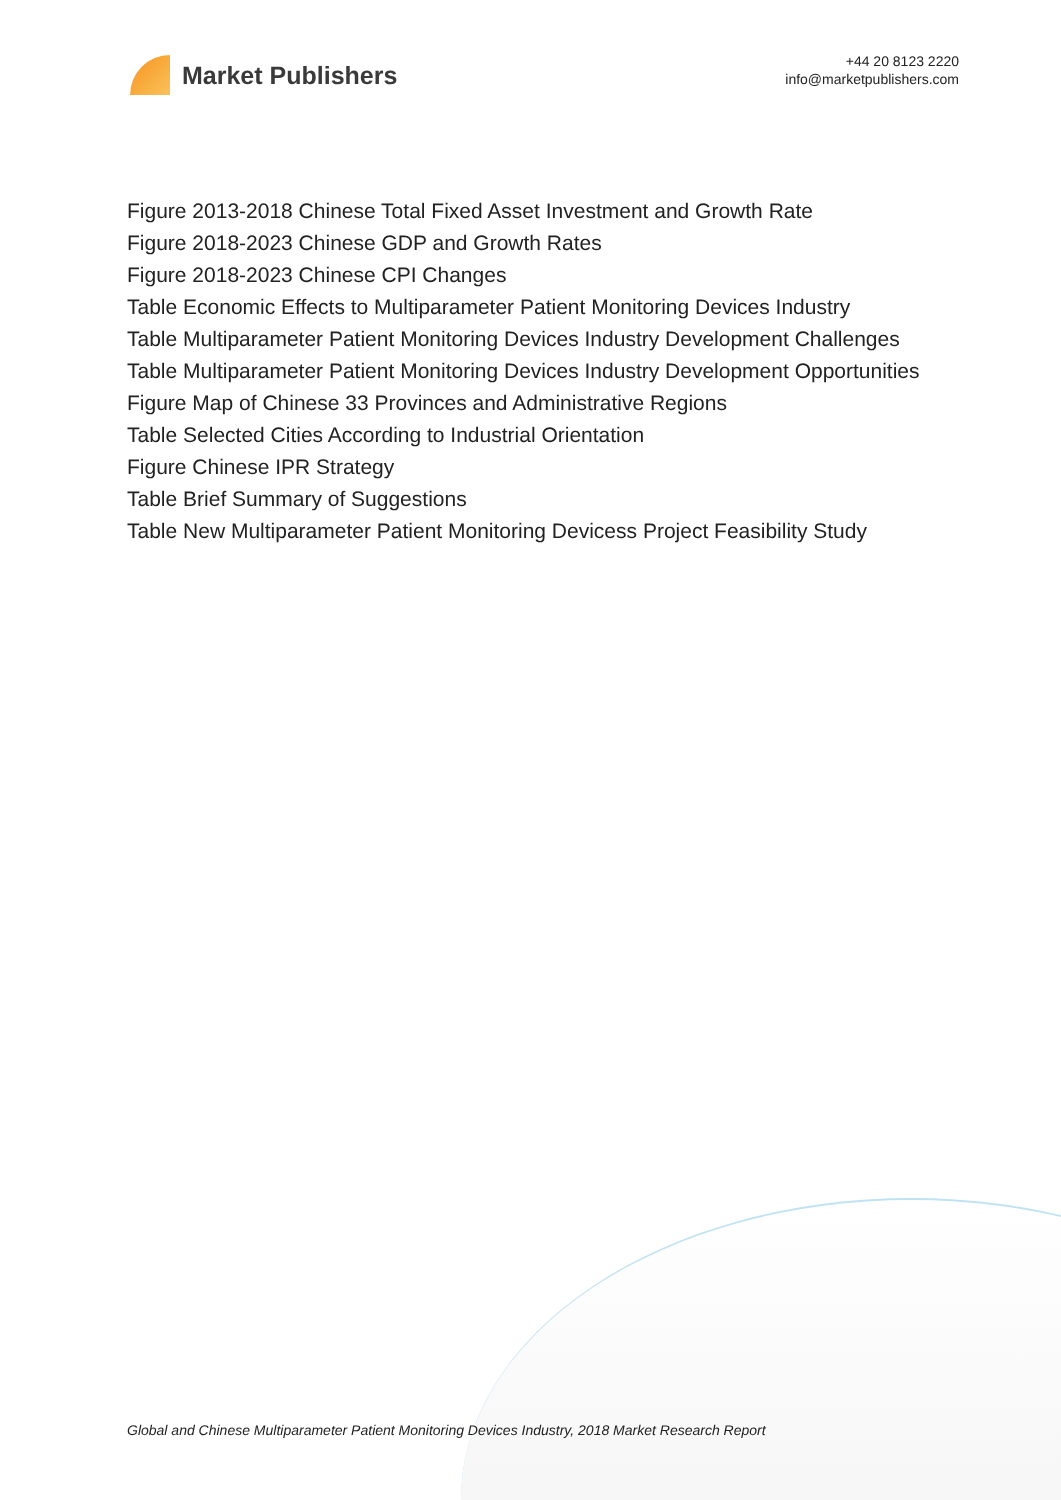Market Publishers
+44 20 8123 2220
info@marketpublishers.com
Figure 2013-2018 Chinese Total Fixed Asset Investment and Growth Rate
Figure 2018-2023 Chinese GDP and Growth Rates
Figure 2018-2023 Chinese CPI Changes
Table Economic Effects to Multiparameter Patient Monitoring Devices Industry
Table Multiparameter Patient Monitoring Devices Industry Development Challenges
Table Multiparameter Patient Monitoring Devices Industry Development Opportunities
Figure Map of Chinese 33 Provinces and Administrative Regions
Table Selected Cities According to Industrial Orientation
Figure Chinese IPR Strategy
Table Brief Summary of Suggestions
Table New Multiparameter Patient Monitoring Devicess Project Feasibility Study
Global and Chinese Multiparameter Patient Monitoring Devices Industry, 2018 Market Research Report